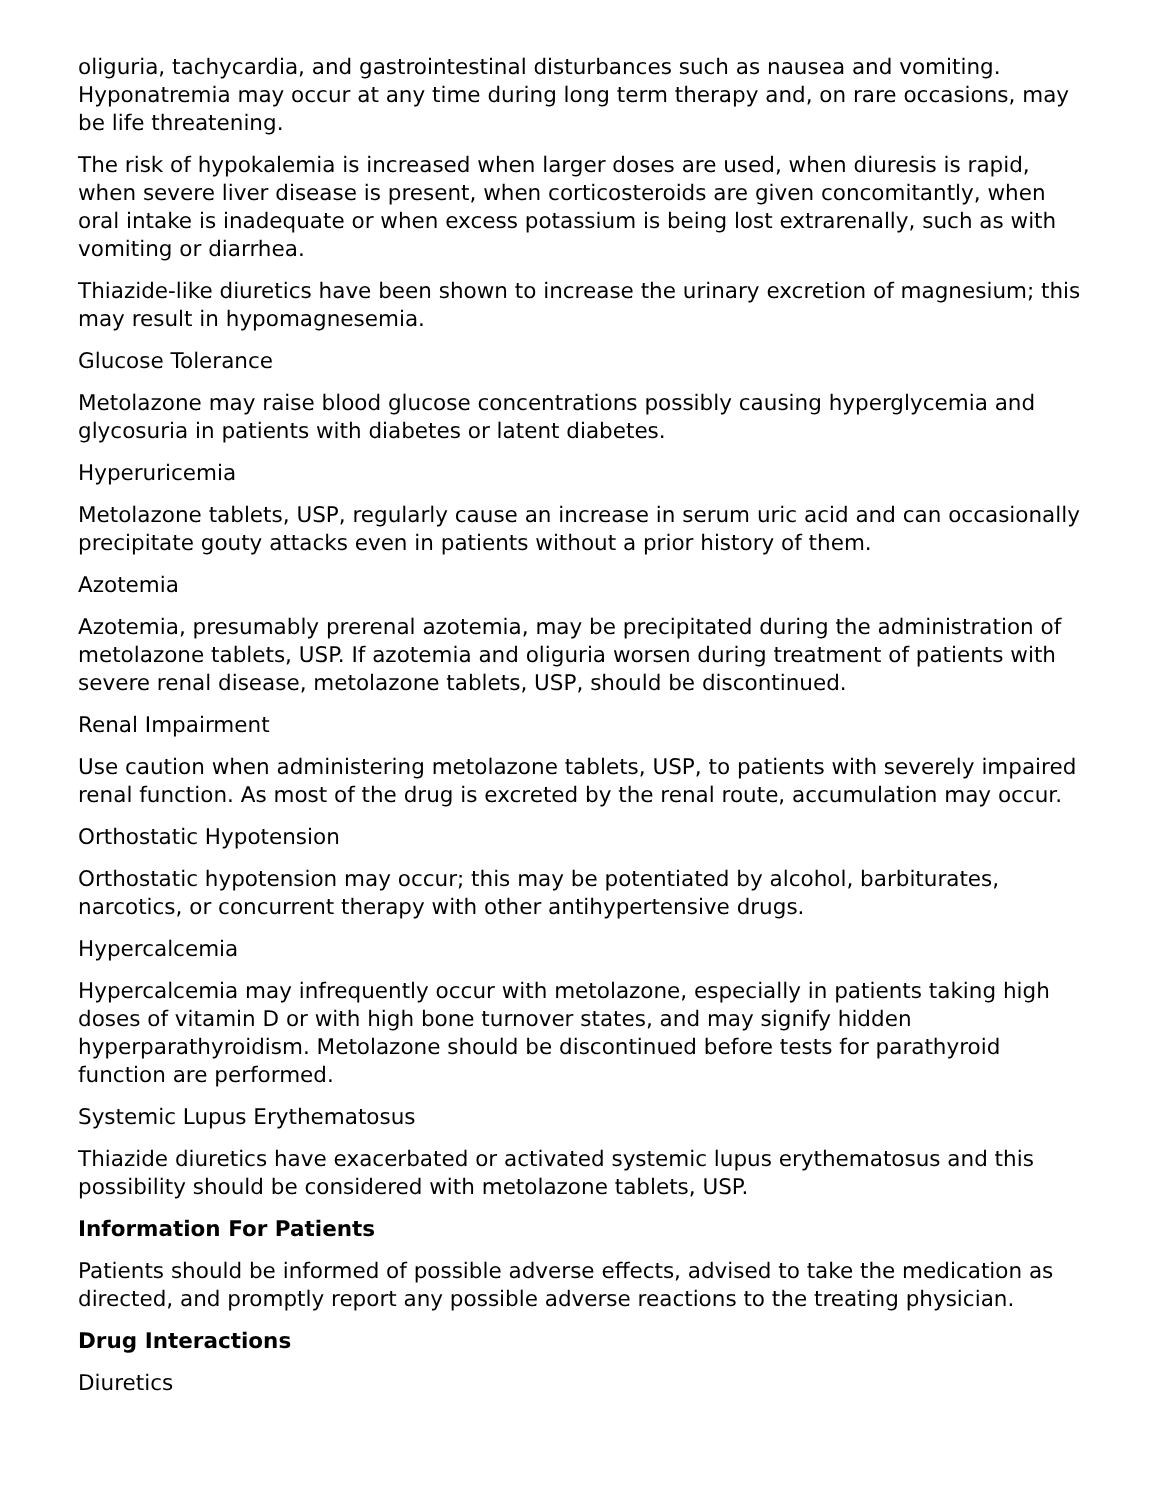oliguria, tachycardia, and gastrointestinal disturbances such as nausea and vomiting. Hyponatremia may occur at any time during long term therapy and, on rare occasions, may be life threatening.
The risk of hypokalemia is increased when larger doses are used, when diuresis is rapid, when severe liver disease is present, when corticosteroids are given concomitantly, when oral intake is inadequate or when excess potassium is being lost extrarenally, such as with vomiting or diarrhea.
Thiazide-like diuretics have been shown to increase the urinary excretion of magnesium; this may result in hypomagnesemia.
Glucose Tolerance
Metolazone may raise blood glucose concentrations possibly causing hyperglycemia and glycosuria in patients with diabetes or latent diabetes.
Hyperuricemia
Metolazone tablets, USP, regularly cause an increase in serum uric acid and can occasionally precipitate gouty attacks even in patients without a prior history of them.
Azotemia
Azotemia, presumably prerenal azotemia, may be precipitated during the administration of metolazone tablets, USP. If azotemia and oliguria worsen during treatment of patients with severe renal disease, metolazone tablets, USP, should be discontinued.
Renal Impairment
Use caution when administering metolazone tablets, USP, to patients with severely impaired renal function. As most of the drug is excreted by the renal route, accumulation may occur.
Orthostatic Hypotension
Orthostatic hypotension may occur; this may be potentiated by alcohol, barbiturates, narcotics, or concurrent therapy with other antihypertensive drugs.
Hypercalcemia
Hypercalcemia may infrequently occur with metolazone, especially in patients taking high doses of vitamin D or with high bone turnover states, and may signify hidden hyperparathyroidism. Metolazone should be discontinued before tests for parathyroid function are performed.
Systemic Lupus Erythematosus
Thiazide diuretics have exacerbated or activated systemic lupus erythematosus and this possibility should be considered with metolazone tablets, USP.
Information For Patients
Patients should be informed of possible adverse effects, advised to take the medication as directed, and promptly report any possible adverse reactions to the treating physician.
Drug Interactions
Diuretics